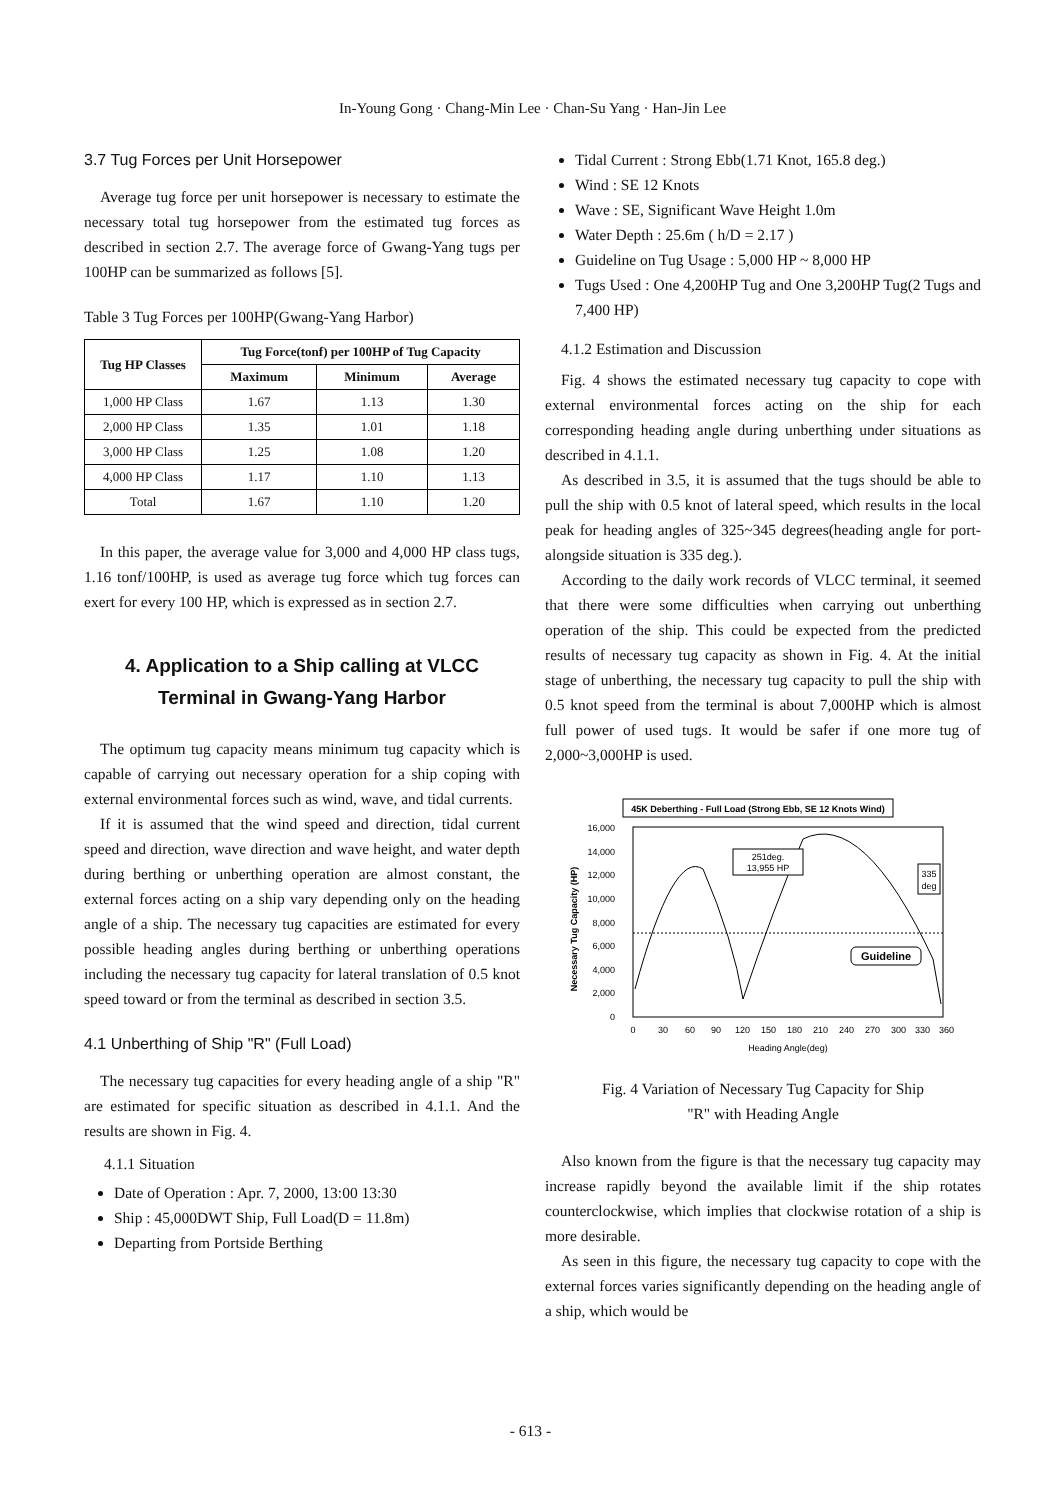In-Young Gong · Chang-Min Lee · Chan-Su Yang · Han-Jin Lee
3.7 Tug Forces per Unit Horsepower
Average tug force per unit horsepower is necessary to estimate the necessary total tug horsepower from the estimated tug forces as described in section 2.7. The average force of Gwang-Yang tugs per 100HP can be summarized as follows [5].
Table 3 Tug Forces per 100HP(Gwang-Yang Harbor)
| Tug HP Classes | Tug Force(tonf) per 100HP of Tug Capacity | | |
| --- | --- | --- | --- |
| | Maximum | Minimum | Average |
| 1,000 HP Class | 1.67 | 1.13 | 1.30 |
| 2,000 HP Class | 1.35 | 1.01 | 1.18 |
| 3,000 HP Class | 1.25 | 1.08 | 1.20 |
| 4,000 HP Class | 1.17 | 1.10 | 1.13 |
| Total | 1.67 | 1.10 | 1.20 |
In this paper, the average value for 3,000 and 4,000 HP class tugs, 1.16 tonf/100HP, is used as average tug force which tug forces can exert for every 100 HP, which is expressed as in section 2.7.
4. Application to a Ship calling at VLCC Terminal in Gwang-Yang Harbor
The optimum tug capacity means minimum tug capacity which is capable of carrying out necessary operation for a ship coping with external environmental forces such as wind, wave, and tidal currents.
If it is assumed that the wind speed and direction, tidal current speed and direction, wave direction and wave height, and water depth during berthing or unberthing operation are almost constant, the external forces acting on a ship vary depending only on the heading angle of a ship. The necessary tug capacities are estimated for every possible heading angles during berthing or unberthing operations including the necessary tug capacity for lateral translation of 0.5 knot speed toward or from the terminal as described in section 3.5.
4.1 Unberthing of Ship "R" (Full Load)
The necessary tug capacities for every heading angle of a ship "R" are estimated for specific situation as described in 4.1.1. And the results are shown in Fig. 4.
4.1.1 Situation
Date of Operation : Apr. 7, 2000, 13:00 13:30
Ship : 45,000DWT Ship, Full Load(D = 11.8m)
Departing from Portside Berthing
Tidal Current : Strong Ebb(1.71 Knot, 165.8 deg.)
Wind : SE 12 Knots
Wave : SE, Significant Wave Height 1.0m
Water Depth : 25.6m ( h/D = 2.17 )
Guideline on Tug Usage : 5,000 HP ~ 8,000 HP
Tugs Used : One 4,200HP Tug and One 3,200HP Tug(2 Tugs and 7,400 HP)
4.1.2 Estimation and Discussion
Fig. 4 shows the estimated necessary tug capacity to cope with external environmental forces acting on the ship for each corresponding heading angle during unberthing under situations as described in 4.1.1.
As described in 3.5, it is assumed that the tugs should be able to pull the ship with 0.5 knot of lateral speed, which results in the local peak for heading angles of 325~345 degrees(heading angle for port-alongside situation is 335 deg.).
According to the daily work records of VLCC terminal, it seemed that there were some difficulties when carrying out unberthing operation of the ship. This could be expected from the predicted results of necessary tug capacity as shown in Fig. 4. At the initial stage of unberthing, the necessary tug capacity to pull the ship with 0.5 knot speed from the terminal is about 7,000HP which is almost full power of used tugs. It would be safer if one more tug of 2,000~3,000HP is used.
45K Deberthing - Full Load (Strong Ebb, SE 12 Knots Wind)
16,000
14,000
12,000
10,000
8,000
6,000
4,000
2,000
0
Necessary Tug Capacity (HP)
251deg.
13,955 HP
335
deg
Guideline
0
30
60
90
120
150
180
210
240
270
300
330
360
Heading Angle(deg)
Fig. 4 Variation of Necessary Tug Capacity for Ship
"R" with Heading Angle
Also known from the figure is that the necessary tug capacity may increase rapidly beyond the available limit if the ship rotates counterclockwise, which implies that clockwise rotation of a ship is more desirable.
As seen in this figure, the necessary tug capacity to cope with the external forces varies significantly depending on the heading angle of a ship, which would be
- 613 -